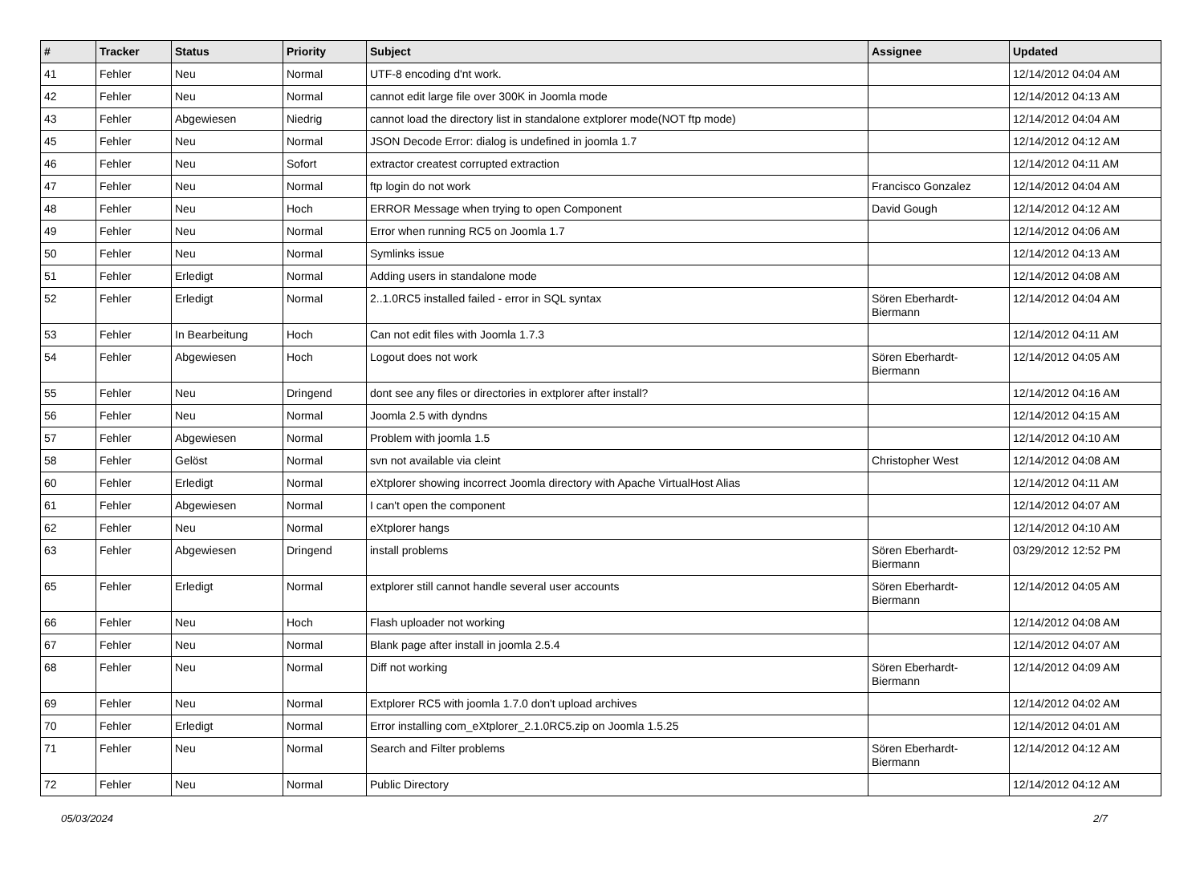| # | Tracker | Status | Priority | Subject | Assignee | Updated |
| --- | --- | --- | --- | --- | --- | --- |
| 41 | Fehler | Neu | Normal | UTF-8 encoding d'nt work. | | 12/14/2012 04:04 AM |
| 42 | Fehler | Neu | Normal | cannot edit large file over 300K in Joomla mode | | 12/14/2012 04:13 AM |
| 43 | Fehler | Abgewiesen | Niedrig | cannot load the directory list in standalone extplorer mode(NOT ftp mode) | | 12/14/2012 04:04 AM |
| 45 | Fehler | Neu | Normal | JSON Decode Error: dialog is undefined in joomla 1.7 | | 12/14/2012 04:12 AM |
| 46 | Fehler | Neu | Sofort | extractor createst corrupted extraction | | 12/14/2012 04:11 AM |
| 47 | Fehler | Neu | Normal | ftp login do not work | Francisco Gonzalez | 12/14/2012 04:04 AM |
| 48 | Fehler | Neu | Hoch | ERROR Message when trying to open Component | David Gough | 12/14/2012 04:12 AM |
| 49 | Fehler | Neu | Normal | Error when running RC5 on Joomla 1.7 | | 12/14/2012 04:06 AM |
| 50 | Fehler | Neu | Normal | Symlinks issue | | 12/14/2012 04:13 AM |
| 51 | Fehler | Erledigt | Normal | Adding users in standalone mode | | 12/14/2012 04:08 AM |
| 52 | Fehler | Erledigt | Normal | 2..1.0RC5 installed failed - error in SQL syntax | Sören Eberhardt-Biermann | 12/14/2012 04:04 AM |
| 53 | Fehler | In Bearbeitung | Hoch | Can not edit files with Joomla 1.7.3 | | 12/14/2012 04:11 AM |
| 54 | Fehler | Abgewiesen | Hoch | Logout does not work | Sören Eberhardt-Biermann | 12/14/2012 04:05 AM |
| 55 | Fehler | Neu | Dringend | dont see any files or directories in extplorer after install? | | 12/14/2012 04:16 AM |
| 56 | Fehler | Neu | Normal | Joomla 2.5 with dyndns | | 12/14/2012 04:15 AM |
| 57 | Fehler | Abgewiesen | Normal | Problem with joomla 1.5 | | 12/14/2012 04:10 AM |
| 58 | Fehler | Gelöst | Normal | svn not available via cleint | Christopher West | 12/14/2012 04:08 AM |
| 60 | Fehler | Erledigt | Normal | eXtplorer showing incorrect Joomla directory with Apache VirtualHost Alias | | 12/14/2012 04:11 AM |
| 61 | Fehler | Abgewiesen | Normal | I can't open the component | | 12/14/2012 04:07 AM |
| 62 | Fehler | Neu | Normal | eXtplorer hangs | | 12/14/2012 04:10 AM |
| 63 | Fehler | Abgewiesen | Dringend | install problems | Sören Eberhardt-Biermann | 03/29/2012 12:52 PM |
| 65 | Fehler | Erledigt | Normal | extplorer still cannot handle several user accounts | Sören Eberhardt-Biermann | 12/14/2012 04:05 AM |
| 66 | Fehler | Neu | Hoch | Flash uploader not working | | 12/14/2012 04:08 AM |
| 67 | Fehler | Neu | Normal | Blank page after install in joomla 2.5.4 | | 12/14/2012 04:07 AM |
| 68 | Fehler | Neu | Normal | Diff not working | Sören Eberhardt-Biermann | 12/14/2012 04:09 AM |
| 69 | Fehler | Neu | Normal | Extplorer RC5 with joomla 1.7.0 don't upload archives | | 12/14/2012 04:02 AM |
| 70 | Fehler | Erledigt | Normal | Error installing com_eXtplorer_2.1.0RC5.zip on Joomla 1.5.25 | | 12/14/2012 04:01 AM |
| 71 | Fehler | Neu | Normal | Search and Filter problems | Sören Eberhardt-Biermann | 12/14/2012 04:12 AM |
| 72 | Fehler | Neu | Normal | Public Directory | | 12/14/2012 04:12 AM |
05/03/2024 2/7